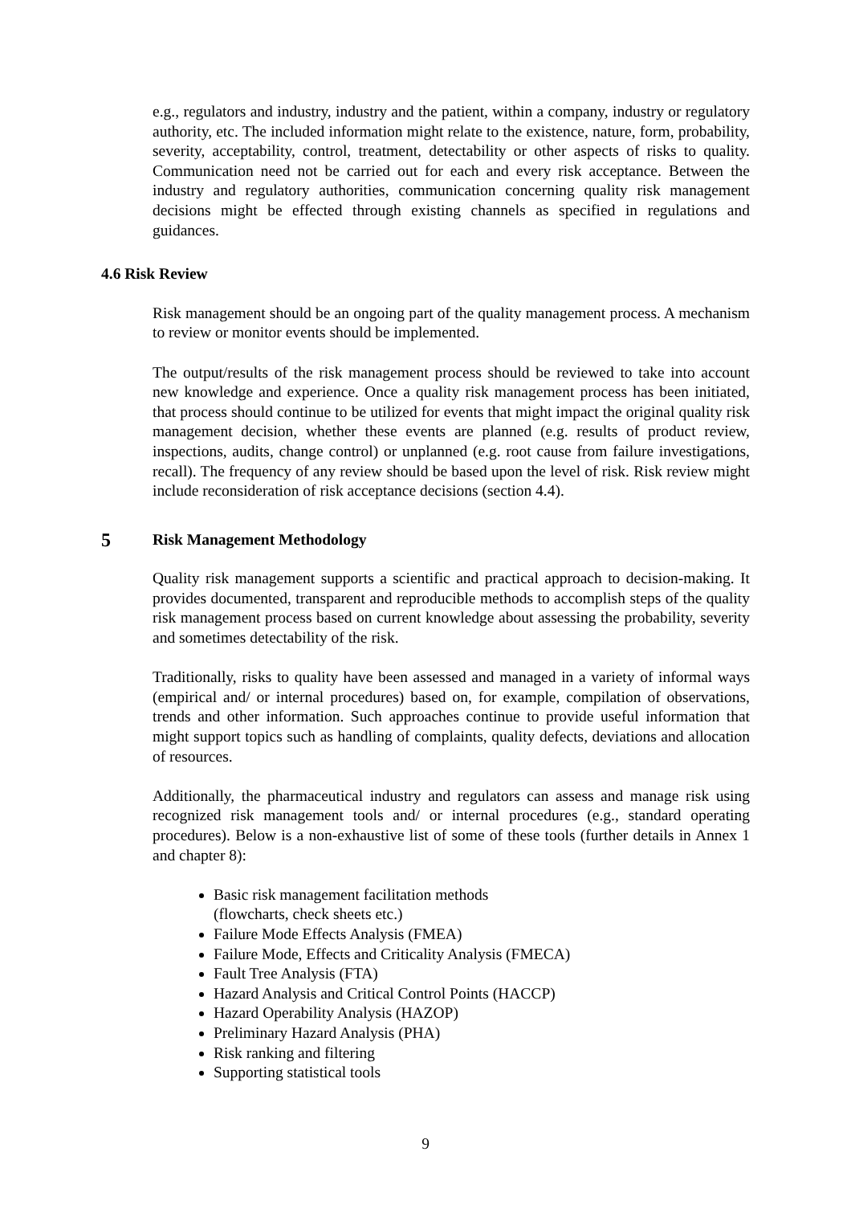e.g., regulators and industry, industry and the patient, within a company, industry or regulatory authority, etc. The included information might relate to the existence, nature, form, probability, severity, acceptability, control, treatment, detectability or other aspects of risks to quality. Communication need not be carried out for each and every risk acceptance. Between the industry and regulatory authorities, communication concerning quality risk management decisions might be effected through existing channels as specified in regulations and guidances.
4.6 Risk Review
Risk management should be an ongoing part of the quality management process. A mechanism to review or monitor events should be implemented.
The output/results of the risk management process should be reviewed to take into account new knowledge and experience. Once a quality risk management process has been initiated, that process should continue to be utilized for events that might impact the original quality risk management decision, whether these events are planned (e.g. results of product review, inspections, audits, change control) or unplanned (e.g. root cause from failure investigations, recall). The frequency of any review should be based upon the level of risk. Risk review might include reconsideration of risk acceptance decisions (section 4.4).
5 Risk Management Methodology
Quality risk management supports a scientific and practical approach to decision-making. It provides documented, transparent and reproducible methods to accomplish steps of the quality risk management process based on current knowledge about assessing the probability, severity and sometimes detectability of the risk.
Traditionally, risks to quality have been assessed and managed in a variety of informal ways (empirical and/ or internal procedures) based on, for example, compilation of observations, trends and other information. Such approaches continue to provide useful information that might support topics such as handling of complaints, quality defects, deviations and allocation of resources.
Additionally, the pharmaceutical industry and regulators can assess and manage risk using recognized risk management tools and/ or internal procedures (e.g., standard operating procedures). Below is a non-exhaustive list of some of these tools (further details in Annex 1 and chapter 8):
Basic risk management facilitation methods
(flowcharts, check sheets etc.)
Failure Mode Effects Analysis (FMEA)
Failure Mode, Effects and Criticality Analysis (FMECA)
Fault Tree Analysis (FTA)
Hazard Analysis and Critical Control Points (HACCP)
Hazard Operability Analysis (HAZOP)
Preliminary Hazard Analysis (PHA)
Risk ranking and filtering
Supporting statistical tools
9